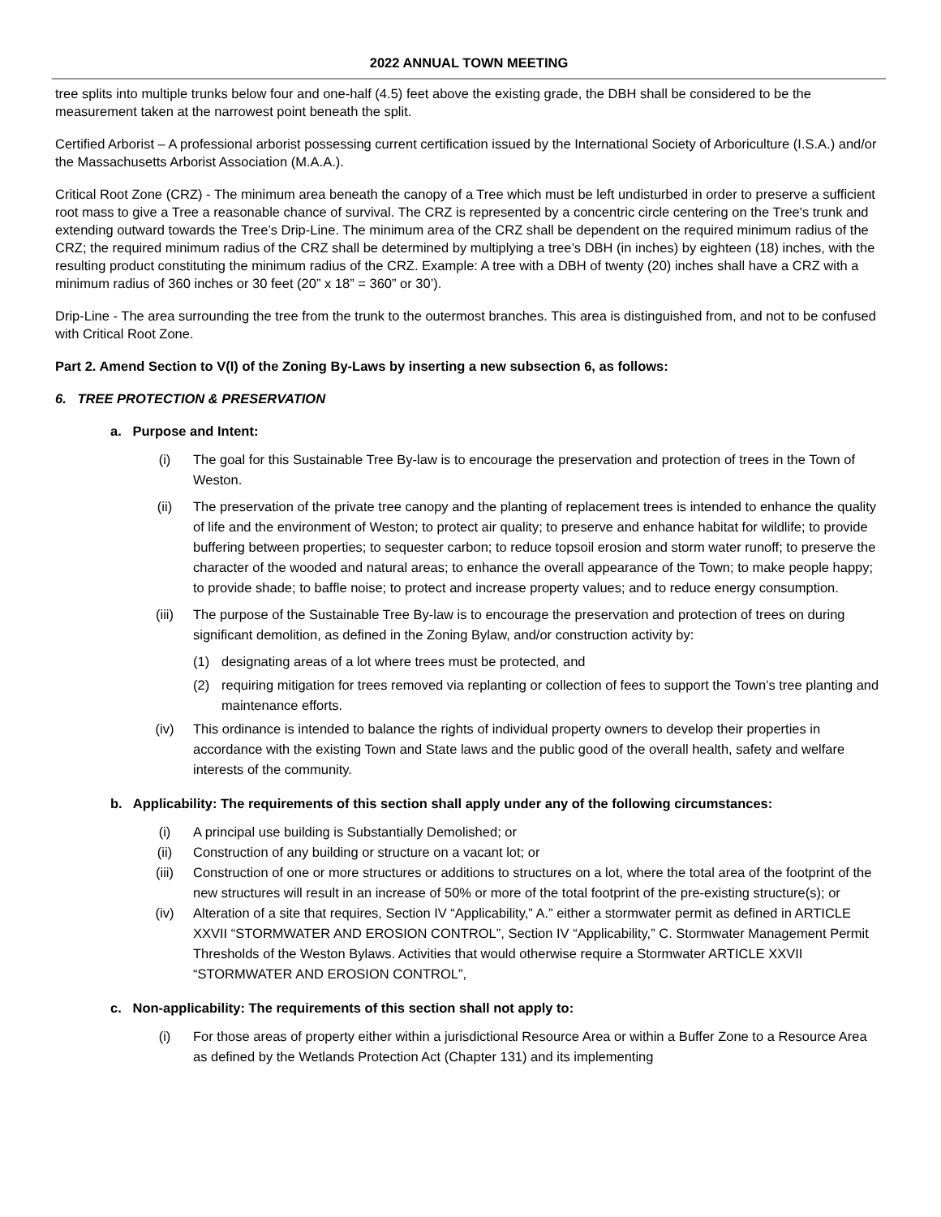2022 ANNUAL TOWN MEETING
tree splits into multiple trunks below four and one-half (4.5) feet above the existing grade, the DBH shall be considered to be the measurement taken at the narrowest point beneath the split.
Certified Arborist – A professional arborist possessing current certification issued by the International Society of Arboriculture (I.S.A.) and/or the Massachusetts Arborist Association (M.A.A.).
Critical Root Zone (CRZ) - The minimum area beneath the canopy of a Tree which must be left undisturbed in order to preserve a sufficient root mass to give a Tree a reasonable chance of survival. The CRZ is represented by a concentric circle centering on the Tree's trunk and extending outward towards the Tree’s Drip-Line. The minimum area of the CRZ shall be dependent on the required minimum radius of the CRZ; the required minimum radius of the CRZ shall be determined by multiplying a tree’s DBH (in inches) by eighteen (18) inches, with the resulting product constituting the minimum radius of the CRZ. Example: A tree with a DBH of twenty (20) inches shall have a CRZ with a minimum radius of 360 inches or 30 feet (20” x 18” = 360” or 30’).
Drip-Line - The area surrounding the tree from the trunk to the outermost branches. This area is distinguished from, and not to be confused with Critical Root Zone.
Part 2. Amend Section to V(I) of the Zoning By-Laws by inserting a new subsection 6, as follows:
6. TREE PROTECTION & PRESERVATION
a. Purpose and Intent:
(i) The goal for this Sustainable Tree By-law is to encourage the preservation and protection of trees in the Town of Weston.
(ii) The preservation of the private tree canopy and the planting of replacement trees is intended to enhance the quality of life and the environment of Weston; to protect air quality; to preserve and enhance habitat for wildlife; to provide buffering between properties; to sequester carbon; to reduce topsoil erosion and storm water runoff; to preserve the character of the wooded and natural areas; to enhance the overall appearance of the Town; to make people happy; to provide shade; to baffle noise; to protect and increase property values; and to reduce energy consumption.
(iii) The purpose of the Sustainable Tree By-law is to encourage the preservation and protection of trees on during significant demolition, as defined in the Zoning Bylaw, and/or construction activity by:
(1) designating areas of a lot where trees must be protected, and
(2) requiring mitigation for trees removed via replanting or collection of fees to support the Town’s tree planting and maintenance efforts.
(iv) This ordinance is intended to balance the rights of individual property owners to develop their properties in accordance with the existing Town and State laws and the public good of the overall health, safety and welfare interests of the community.
b. Applicability: The requirements of this section shall apply under any of the following circumstances:
(i) A principal use building is Substantially Demolished; or
(ii) Construction of any building or structure on a vacant lot; or
(iii) Construction of one or more structures or additions to structures on a lot, where the total area of the footprint of the new structures will result in an increase of 50% or more of the total footprint of the pre-existing structure(s); or
(iv) Alteration of a site that requires, Section IV “Applicability,” A.” either a stormwater permit as defined in ARTICLE XXVII “STORMWATER AND EROSION CONTROL”, Section IV “Applicability,” C. Stormwater Management Permit Thresholds of the Weston Bylaws. Activities that would otherwise require a Stormwater ARTICLE XXVII “STORMWATER AND EROSION CONTROL”,
c. Non-applicability: The requirements of this section shall not apply to:
(i) For those areas of property either within a jurisdictional Resource Area or within a Buffer Zone to a Resource Area as defined by the Wetlands Protection Act (Chapter 131) and its implementing